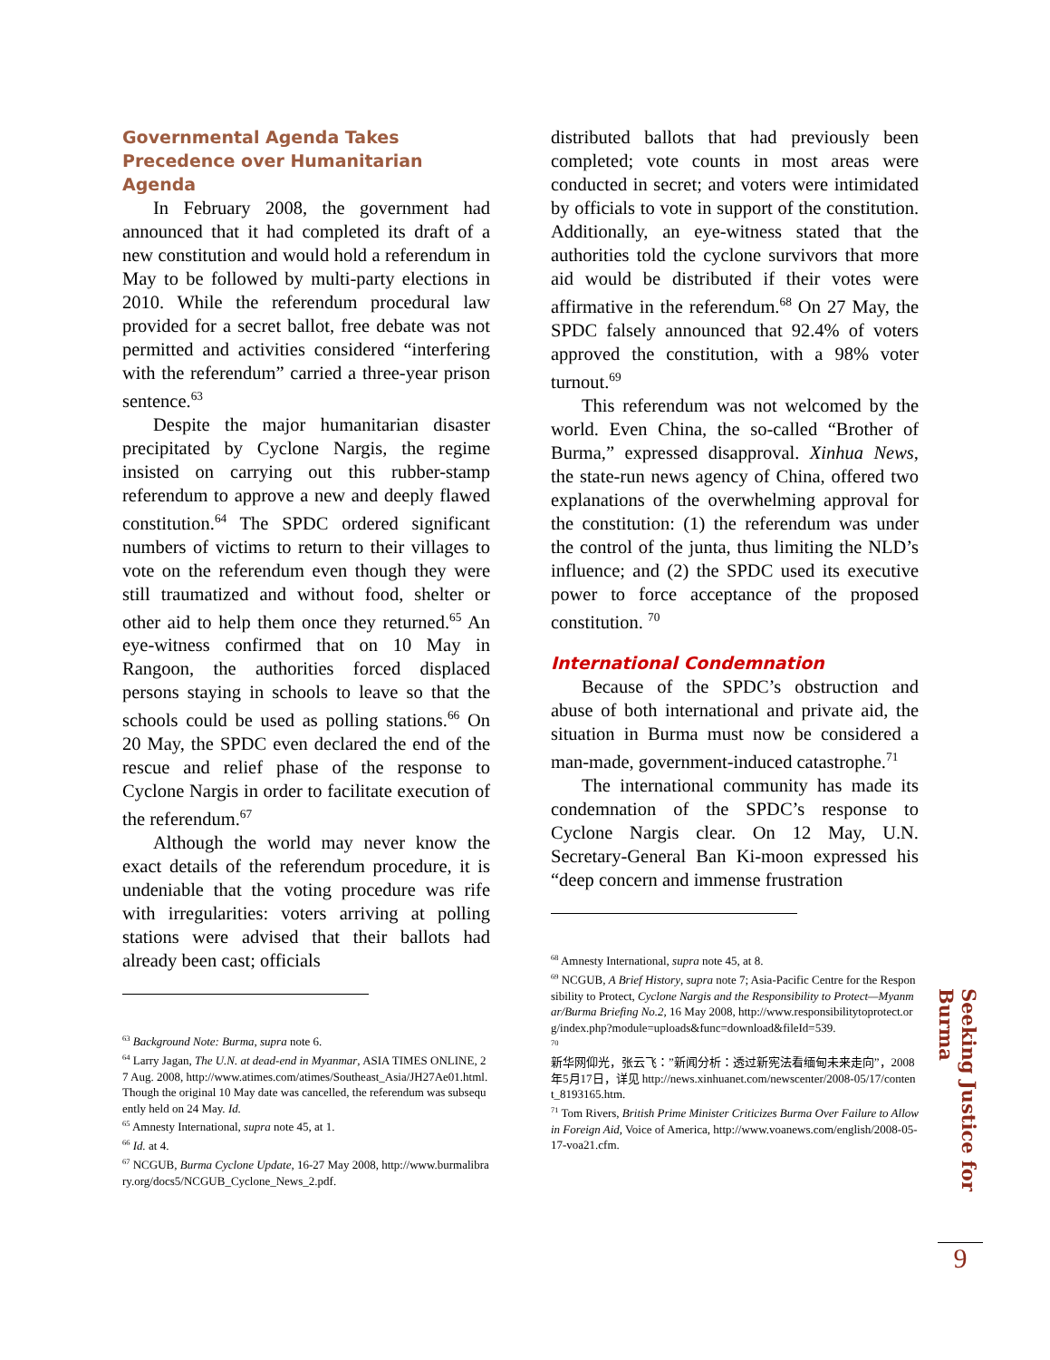Governmental Agenda Takes Precedence over Humanitarian Agenda
In February 2008, the government had announced that it had completed its draft of a new constitution and would hold a referendum in May to be followed by multi-party elections in 2010. While the referendum procedural law provided for a secret ballot, free debate was not permitted and activities considered “interfering with the referendum” carried a three-year prison sentence.<sup>63</sup>
Despite the major humanitarian disaster precipitated by Cyclone Nargis, the regime insisted on carrying out this rubber-stamp referendum to approve a new and deeply flawed constitution.<sup>64</sup> The SPDC ordered significant numbers of victims to return to their villages to vote on the referendum even though they were still traumatized and without food, shelter or other aid to help them once they returned.<sup>65</sup> An eye-witness confirmed that on 10 May in Rangoon, the authorities forced displaced persons staying in schools to leave so that the schools could be used as polling stations.<sup>66</sup> On 20 May, the SPDC even declared the end of the rescue and relief phase of the response to Cyclone Nargis in order to facilitate execution of the referendum.<sup>67</sup>
Although the world may never know the exact details of the referendum procedure, it is undeniable that the voting procedure was rife with irregularities: voters arriving at polling stations were advised that their ballots had already been cast; officials
<sup>63</sup> Background Note: Burma, supra note 6.
<sup>64</sup> Larry Jagan, The U.N. at dead-end in Myanmar, ASIA TIMES ONLINE, 27 Aug. 2008, http://www.atimes.com/atimes/Southeast_Asia/JH27Ae01.html. Though the original 10 May date was cancelled, the referendum was subsequently held on 24 May. Id.
<sup>65</sup> Amnesty International, supra note 45, at 1.
<sup>66</sup> Id. at 4.
<sup>67</sup> NCGUB, Burma Cyclone Update, 16-27 May 2008, http://www.burmalibrary.org/docs5/NCGUB_Cyclone_News_2.pdf.
distributed ballots that had previously been completed; vote counts in most areas were conducted in secret; and voters were intimidated by officials to vote in support of the constitution. Additionally, an eye-witness stated that the authorities told the cyclone survivors that more aid would be distributed if their votes were affirmative in the referendum.<sup>68</sup> On 27 May, the SPDC falsely announced that 92.4% of voters approved the constitution, with a 98% voter turnout.<sup>69</sup>
This referendum was not welcomed by the world. Even China, the so-called “Brother of Burma,” expressed disapproval. Xinhua News, the state-run news agency of China, offered two explanations of the overwhelming approval for the constitution: (1) the referendum was under the control of the junta, thus limiting the NLD’s influence; and (2) the SPDC used its executive power to force acceptance of the proposed constitution. <sup>70</sup>
International Condemnation
Because of the SPDC’s obstruction and abuse of both international and private aid, the situation in Burma must now be considered a man-made, government-induced catastrophe.<sup>71</sup>
The international community has made its condemnation of the SPDC’s response to Cyclone Nargis clear. On 12 May, U.N. Secretary-General Ban Ki-moon expressed his “deep concern and immense frustration
<sup>68</sup> Amnesty International, supra note 45, at 8.
<sup>69</sup> NCGUB, A Brief History, supra note 7; Asia-Pacific Centre for the Responsibility to Protect, Cyclone Nargis and the Responsibility to Protect—Myanmar/Burma Briefing No.2, 16 May 2008, http://www.responsibilitytoprotect.org/index.php?module=uploads&func=download&fileId=539.
<sup>70</sup>
新华网仰光，张云飞：”新闻分析：透过新宪法看缅甸未来走向”，2008年5月17日，详见 http://news.xinhuanet.com/newscenter/2008-05/17/content_8193165.htm.
<sup>71</sup> Tom Rivers, British Prime Minister Criticizes Burma Over Failure to Allow in Foreign Aid, Voice of America, http://www.voanews.com/english/2008-05-17-voa21.cfm.
Seeking Justice for Burma
9